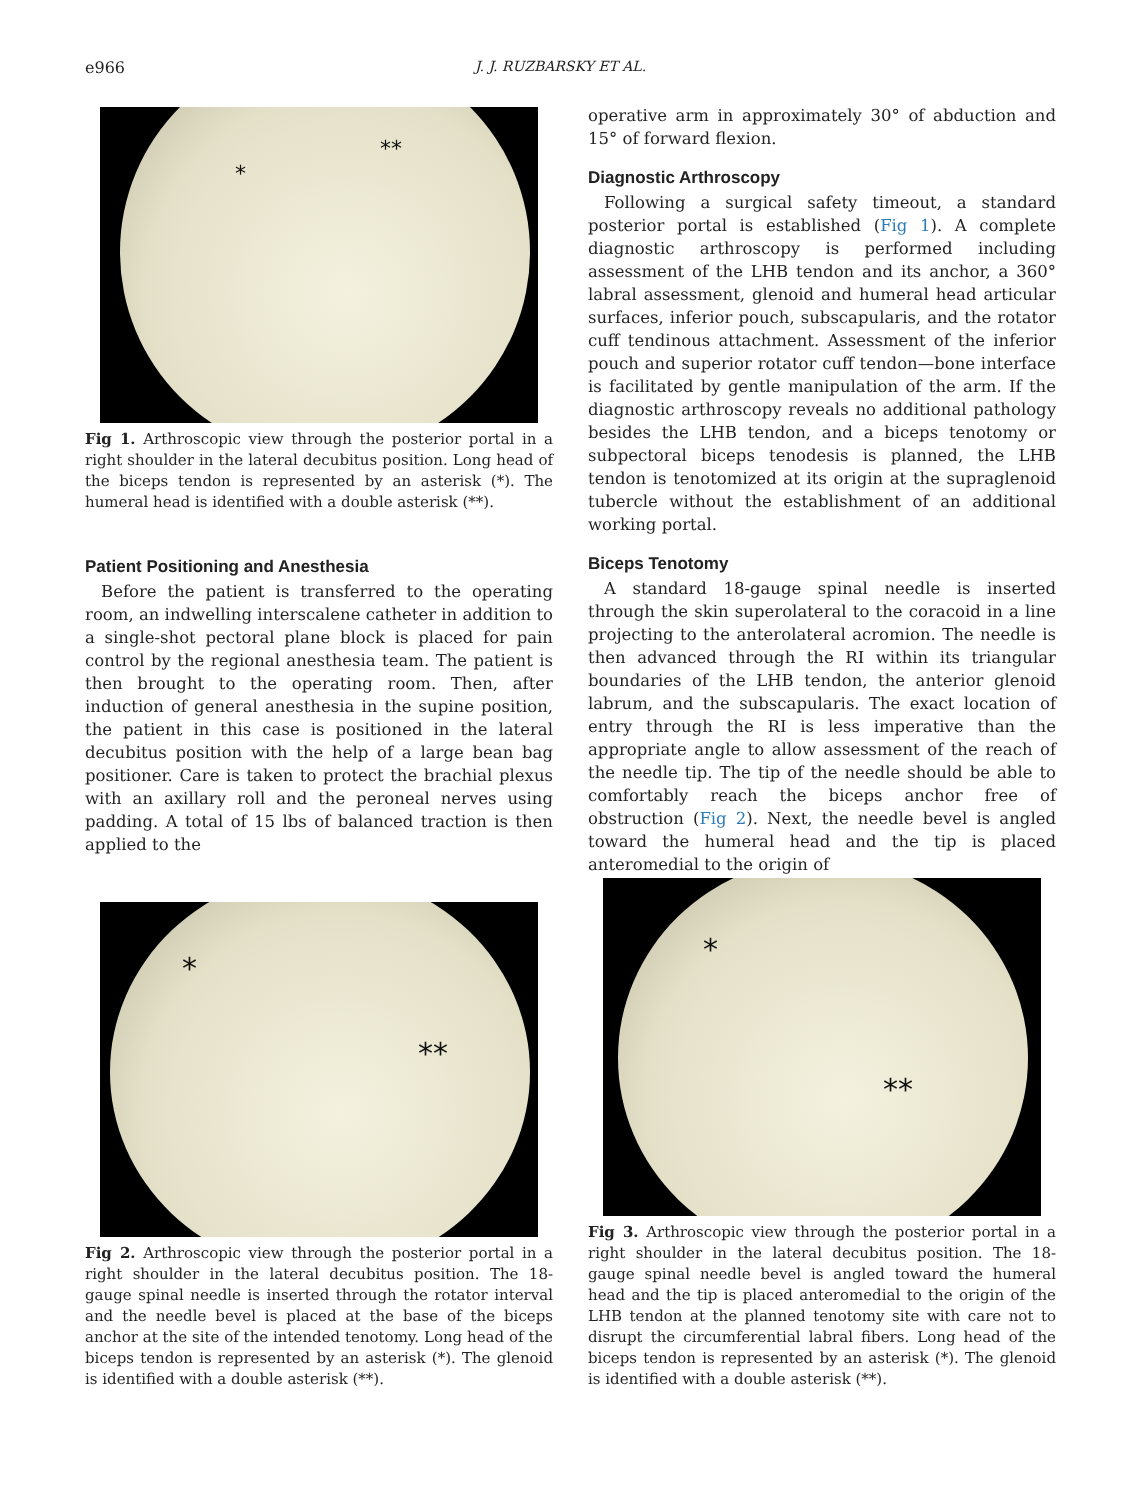e966 J. J. RUZBARSKY ET AL.
*
**
Fig 1. Arthroscopic view through the posterior portal in a right shoulder in the lateral decubitus position. Long head of the biceps tendon is represented by an asterisk (*). The humeral head is identified with a double asterisk (**).
Patient Positioning and Anesthesia
Before the patient is transferred to the operating room, an indwelling interscalene catheter in addition to a single-shot pectoral plane block is placed for pain control by the regional anesthesia team. The patient is then brought to the operating room. Then, after induction of general anesthesia in the supine position, the patient in this case is positioned in the lateral decubitus position with the help of a large bean bag positioner. Care is taken to protect the brachial plexus with an axillary roll and the peroneal nerves using padding. A total of 15 lbs of balanced traction is then applied to the
operative arm in approximately 30° of abduction and 15° of forward flexion.
Diagnostic Arthroscopy
Following a surgical safety timeout, a standard posterior portal is established (Fig 1). A complete diagnostic arthroscopy is performed including assessment of the LHB tendon and its anchor, a 360° labral assessment, glenoid and humeral head articular surfaces, inferior pouch, subscapularis, and the rotator cuff tendinous attachment. Assessment of the inferior pouch and superior rotator cuff tendon—bone interface is facilitated by gentle manipulation of the arm. If the diagnostic arthroscopy reveals no additional pathology besides the LHB tendon, and a biceps tenotomy or subpectoral biceps tenodesis is planned, the LHB tendon is tenotomized at its origin at the supraglenoid tubercle without the establishment of an additional working portal.
Biceps Tenotomy
A standard 18-gauge spinal needle is inserted through the skin superolateral to the coracoid in a line projecting to the anterolateral acromion. The needle is then advanced through the RI within its triangular boundaries of the LHB tendon, the anterior glenoid labrum, and the subscapularis. The exact location of entry through the RI is less imperative than the appropriate angle to allow assessment of the reach of the needle tip. The tip of the needle should be able to comfortably reach the biceps anchor free of obstruction (Fig 2). Next, the needle bevel is angled toward the humeral head and the tip is placed anteromedial to the origin of
*
**
Fig 2. Arthroscopic view through the posterior portal in a right shoulder in the lateral decubitus position. The 18-gauge spinal needle is inserted through the rotator interval and the needle bevel is placed at the base of the biceps anchor at the site of the intended tenotomy. Long head of the biceps tendon is represented by an asterisk (*). The glenoid is identified with a double asterisk (**).
*
**
Fig 3. Arthroscopic view through the posterior portal in a right shoulder in the lateral decubitus position. The 18-gauge spinal needle bevel is angled toward the humeral head and the tip is placed anteromedial to the origin of the LHB tendon at the planned tenotomy site with care not to disrupt the circumferential labral fibers. Long head of the biceps tendon is represented by an asterisk (*). The glenoid is identified with a double asterisk (**).